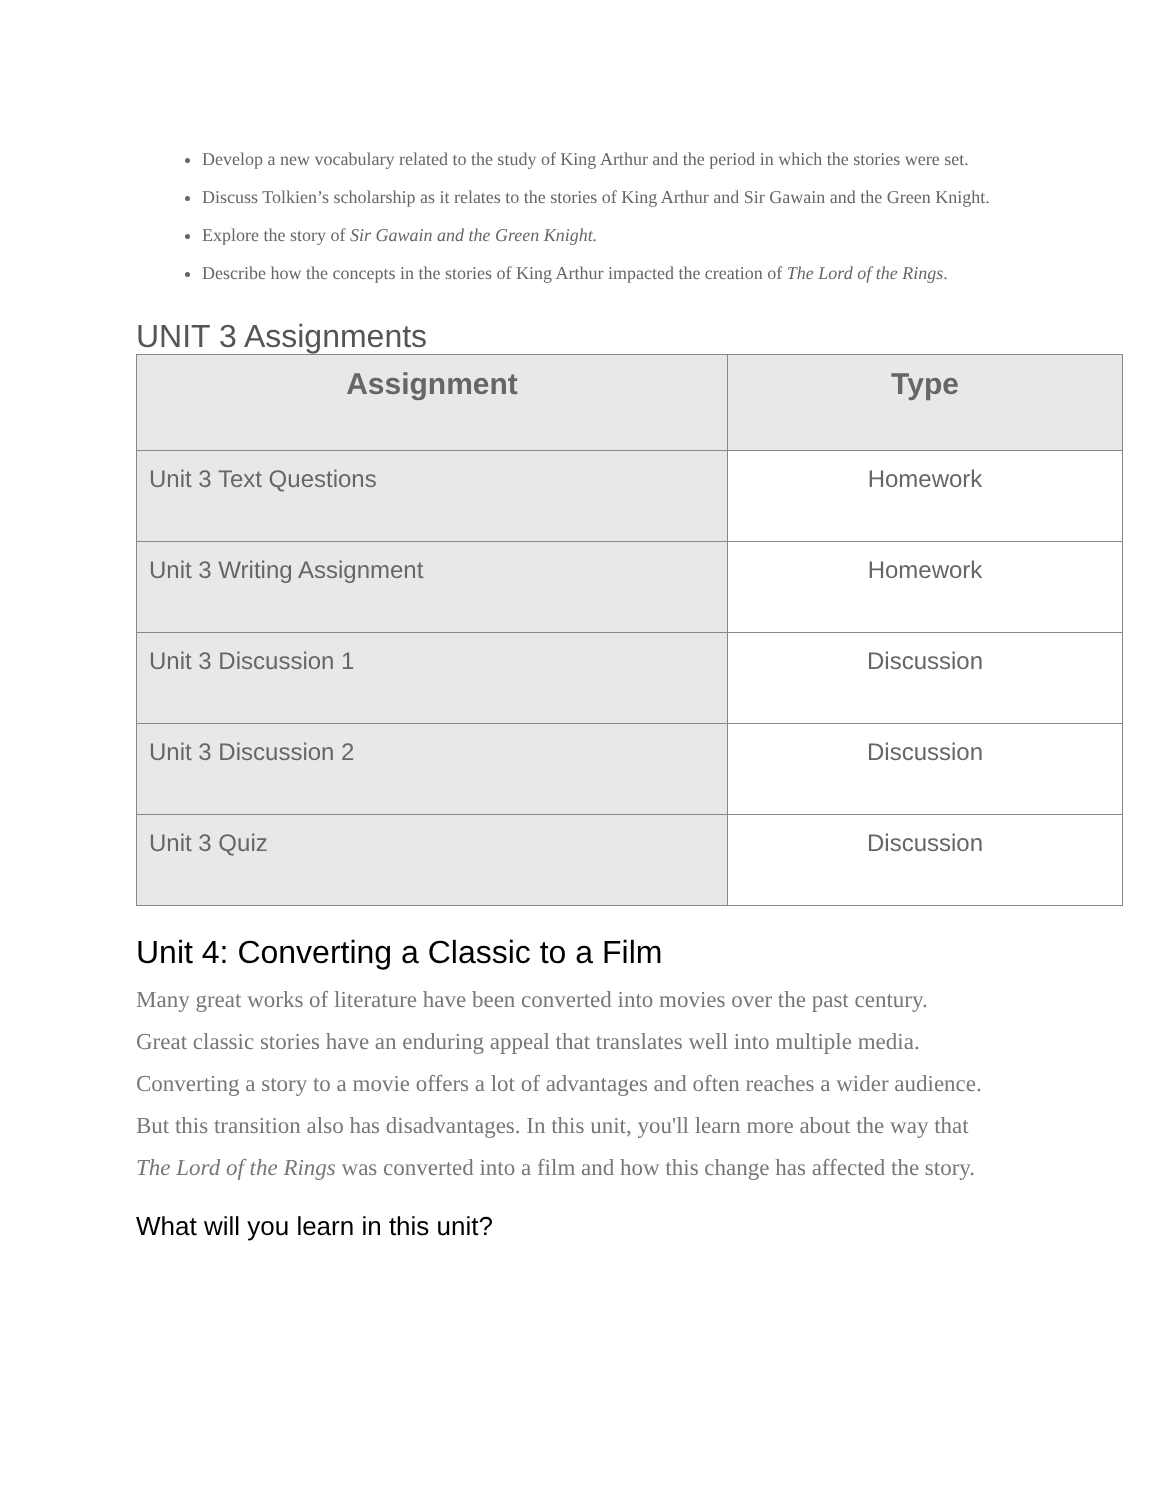Develop a new vocabulary related to the study of King Arthur and the period in which the stories were set.
Discuss Tolkien’s scholarship as it relates to the stories of King Arthur and Sir Gawain and the Green Knight.
Explore the story of Sir Gawain and the Green Knight.
Describe how the concepts in the stories of King Arthur impacted the creation of The Lord of the Rings.
UNIT 3 Assignments
| Assignment | Type |
| --- | --- |
| Unit 3 Text Questions | Homework |
| Unit 3 Writing Assignment | Homework |
| Unit 3 Discussion 1 | Discussion |
| Unit 3 Discussion 2 | Discussion |
| Unit 3 Quiz | Discussion |
Unit 4: Converting a Classic to a Film
Many great works of literature have been converted into movies over the past century. Great classic stories have an enduring appeal that translates well into multiple media. Converting a story to a movie offers a lot of advantages and often reaches a wider audience. But this transition also has disadvantages. In this unit, you'll learn more about the way that The Lord of the Rings was converted into a film and how this change has affected the story.
What will you learn in this unit?